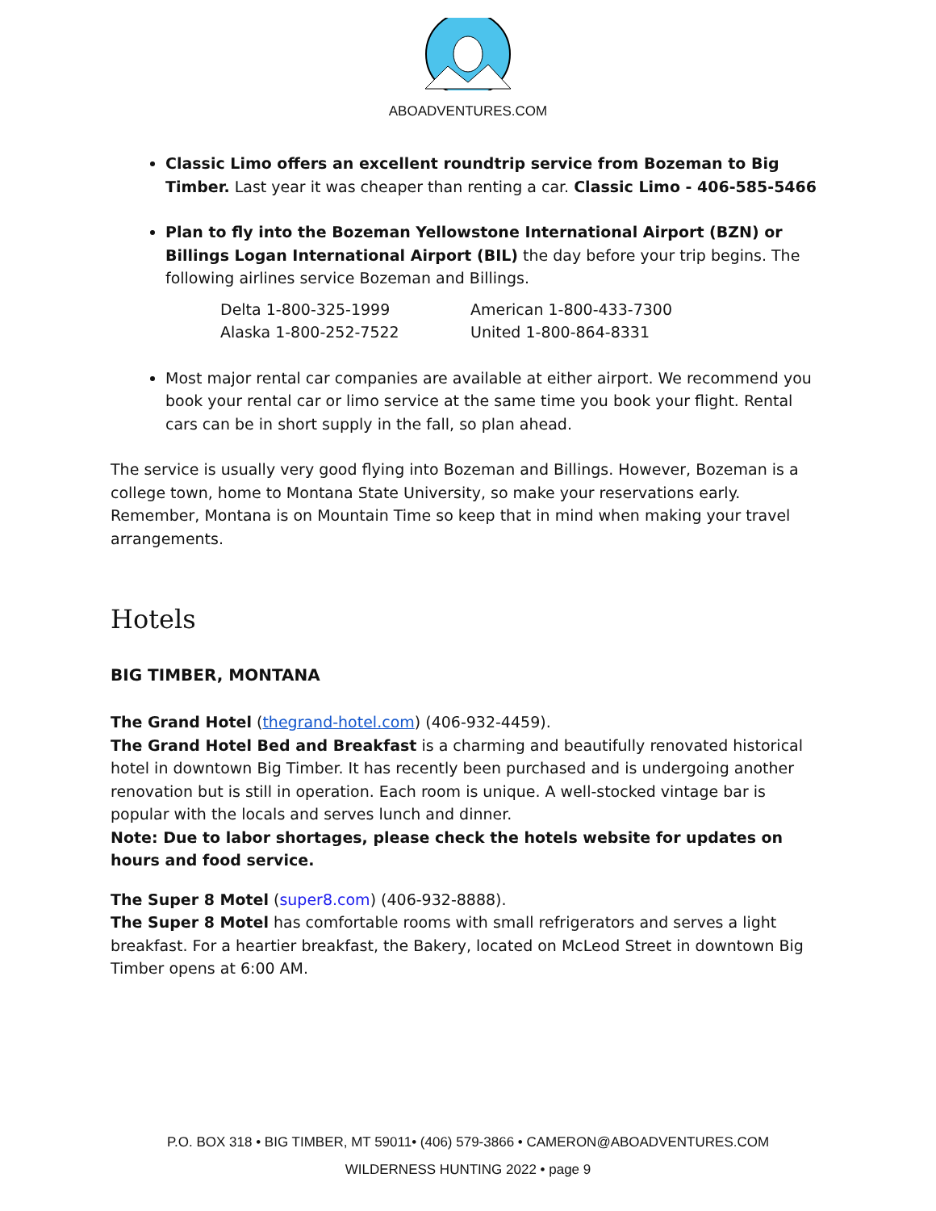ABOADVENTURES.COM
Classic Limo offers an excellent roundtrip service from Bozeman to Big Timber. Last year it was cheaper than renting a car. Classic Limo - 406-585-5466
Plan to fly into the Bozeman Yellowstone International Airport (BZN) or Billings Logan International Airport (BIL) the day before your trip begins. The following airlines service Bozeman and Billings.
| Delta 1-800-325-1999 | American 1-800-433-7300 |
| Alaska 1-800-252-7522 | United 1-800-864-8331 |
Most major rental car companies are available at either airport. We recommend you book your rental car or limo service at the same time you book your flight. Rental cars can be in short supply in the fall, so plan ahead.
The service is usually very good flying into Bozeman and Billings. However, Bozeman is a college town, home to Montana State University, so make your reservations early. Remember, Montana is on Mountain Time so keep that in mind when making your travel arrangements.
Hotels
BIG TIMBER, MONTANA
The Grand Hotel (thegrand-hotel.com) (406-932-4459).
The Grand Hotel Bed and Breakfast is a charming and beautifully renovated historical hotel in downtown Big Timber. It has recently been purchased and is undergoing another renovation but is still in operation. Each room is unique. A well-stocked vintage bar is popular with the locals and serves lunch and dinner.
Note: Due to labor shortages, please check the hotels website for updates on hours and food service.
The Super 8 Motel (super8.com) (406-932-8888).
The Super 8 Motel has comfortable rooms with small refrigerators and serves a light breakfast. For a heartier breakfast, the Bakery, located on McLeod Street in downtown Big Timber opens at 6:00 AM.
P.O. BOX 318 • BIG TIMBER, MT 59011• (406) 579-3866 • CAMERON@ABOADVENTURES.COM
WILDERNESS HUNTING 2022 • page 9